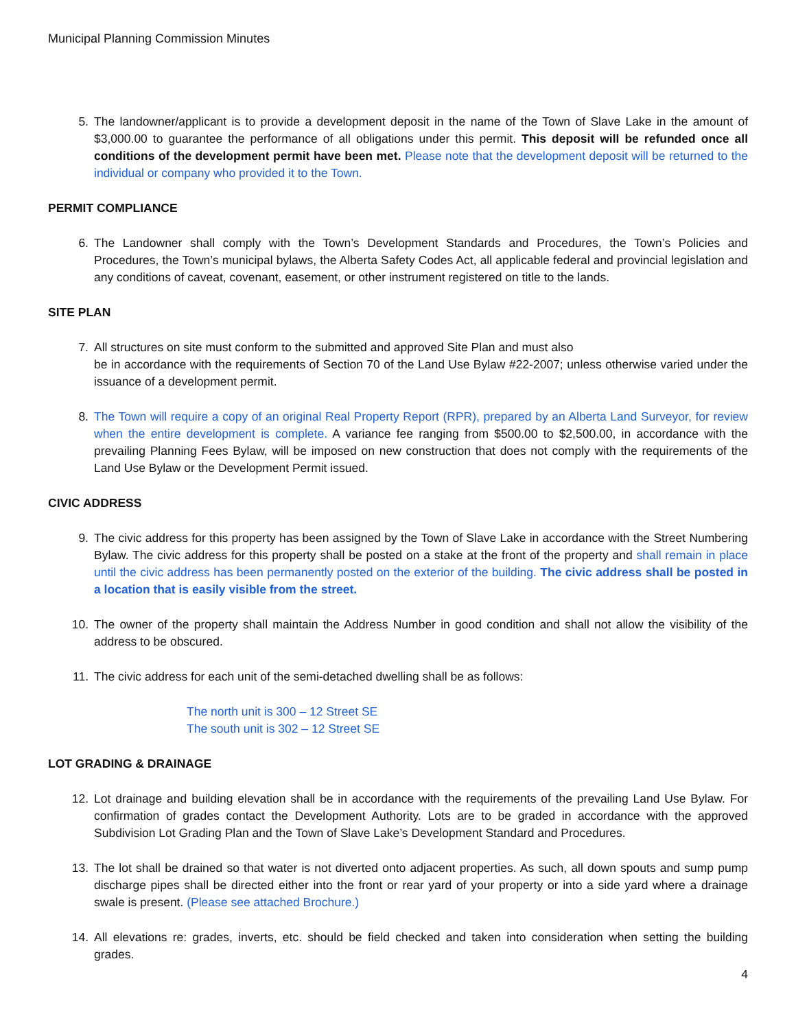Municipal Planning Commission Minutes
5. The landowner/applicant is to provide a development deposit in the name of the Town of Slave Lake in the amount of $3,000.00 to guarantee the performance of all obligations under this permit. This deposit will be refunded once all conditions of the development permit have been met. Please note that the development deposit will be returned to the individual or company who provided it to the Town.
PERMIT COMPLIANCE
6. The Landowner shall comply with the Town’s Development Standards and Procedures, the Town’s Policies and Procedures, the Town’s municipal bylaws, the Alberta Safety Codes Act, all applicable federal and provincial legislation and any conditions of caveat, covenant, easement, or other instrument registered on title to the lands.
SITE PLAN
7. All structures on site must conform to the submitted and approved Site Plan and must also
be in accordance with the requirements of Section 70 of the Land Use Bylaw #22-2007; unless otherwise varied under the issuance of a development permit.
8. The Town will require a copy of an original Real Property Report (RPR), prepared by an Alberta Land Surveyor, for review when the entire development is complete. A variance fee ranging from $500.00 to $2,500.00, in accordance with the prevailing Planning Fees Bylaw, will be imposed on new construction that does not comply with the requirements of the Land Use Bylaw or the Development Permit issued.
CIVIC ADDRESS
9. The civic address for this property has been assigned by the Town of Slave Lake in accordance with the Street Numbering Bylaw. The civic address for this property shall be posted on a stake at the front of the property and shall remain in place until the civic address has been permanently posted on the exterior of the building. The civic address shall be posted in a location that is easily visible from the street.
10. The owner of the property shall maintain the Address Number in good condition and shall not allow the visibility of the address to be obscured.
11. The civic address for each unit of the semi-detached dwelling shall be as follows:
The north unit is 300 – 12 Street SE
The south unit is 302 – 12 Street SE
LOT GRADING & DRAINAGE
12. Lot drainage and building elevation shall be in accordance with the requirements of the prevailing Land Use Bylaw. For confirmation of grades contact the Development Authority. Lots are to be graded in accordance with the approved Subdivision Lot Grading Plan and the Town of Slave Lake’s Development Standard and Procedures.
13. The lot shall be drained so that water is not diverted onto adjacent properties. As such, all down spouts and sump pump discharge pipes shall be directed either into the front or rear yard of your property or into a side yard where a drainage swale is present. (Please see attached Brochure.)
14. All elevations re: grades, inverts, etc. should be field checked and taken into consideration when setting the building grades.
4